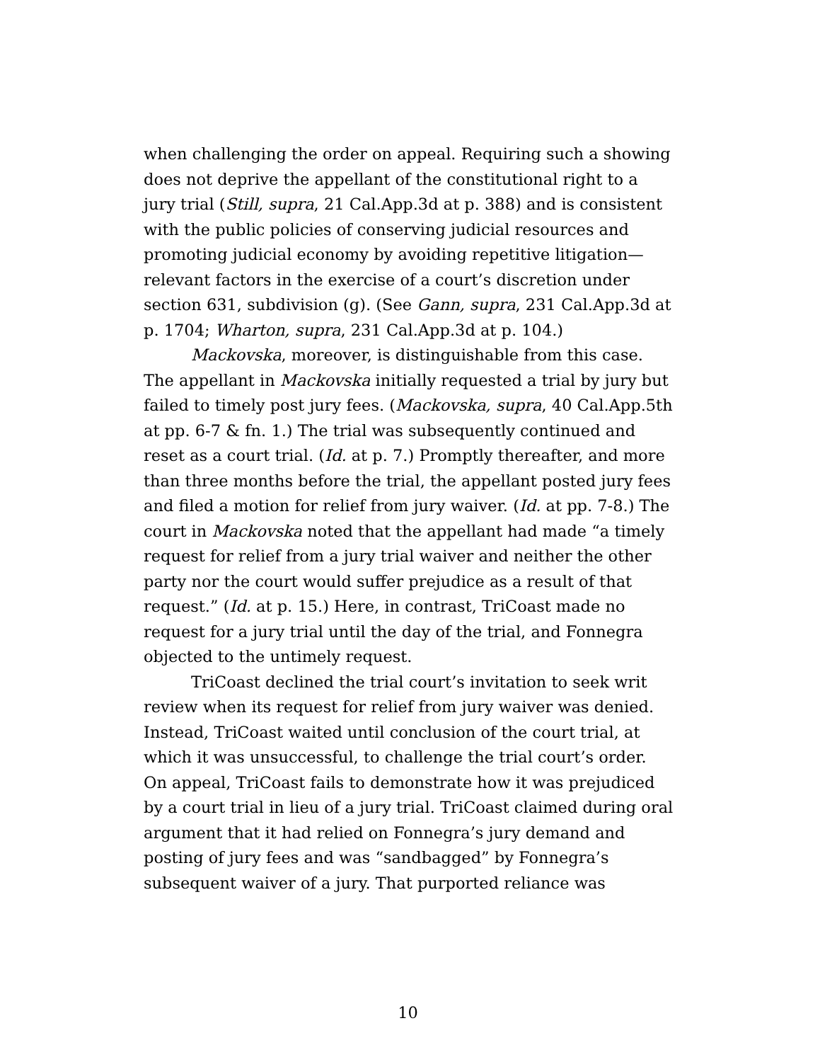when challenging the order on appeal. Requiring such a showing does not deprive the appellant of the constitutional right to a jury trial (Still, supra, 21 Cal.App.3d at p. 388) and is consistent with the public policies of conserving judicial resources and promoting judicial economy by avoiding repetitive litigation—relevant factors in the exercise of a court’s discretion under section 631, subdivision (g). (See Gann, supra, 231 Cal.App.3d at p. 1704; Wharton, supra, 231 Cal.App.3d at p. 104.)
Mackovska, moreover, is distinguishable from this case. The appellant in Mackovska initially requested a trial by jury but failed to timely post jury fees. (Mackovska, supra, 40 Cal.App.5th at pp. 6-7 & fn. 1.) The trial was subsequently continued and reset as a court trial. (Id. at p. 7.) Promptly thereafter, and more than three months before the trial, the appellant posted jury fees and filed a motion for relief from jury waiver. (Id. at pp. 7-8.) The court in Mackovska noted that the appellant had made “a timely request for relief from a jury trial waiver and neither the other party nor the court would suffer prejudice as a result of that request.” (Id. at p. 15.) Here, in contrast, TriCoast made no request for a jury trial until the day of the trial, and Fonnegra objected to the untimely request.
TriCoast declined the trial court’s invitation to seek writ review when its request for relief from jury waiver was denied. Instead, TriCoast waited until conclusion of the court trial, at which it was unsuccessful, to challenge the trial court’s order. On appeal, TriCoast fails to demonstrate how it was prejudiced by a court trial in lieu of a jury trial. TriCoast claimed during oral argument that it had relied on Fonnegra’s jury demand and posting of jury fees and was “sandbagged” by Fonnegra’s subsequent waiver of a jury. That purported reliance was
10